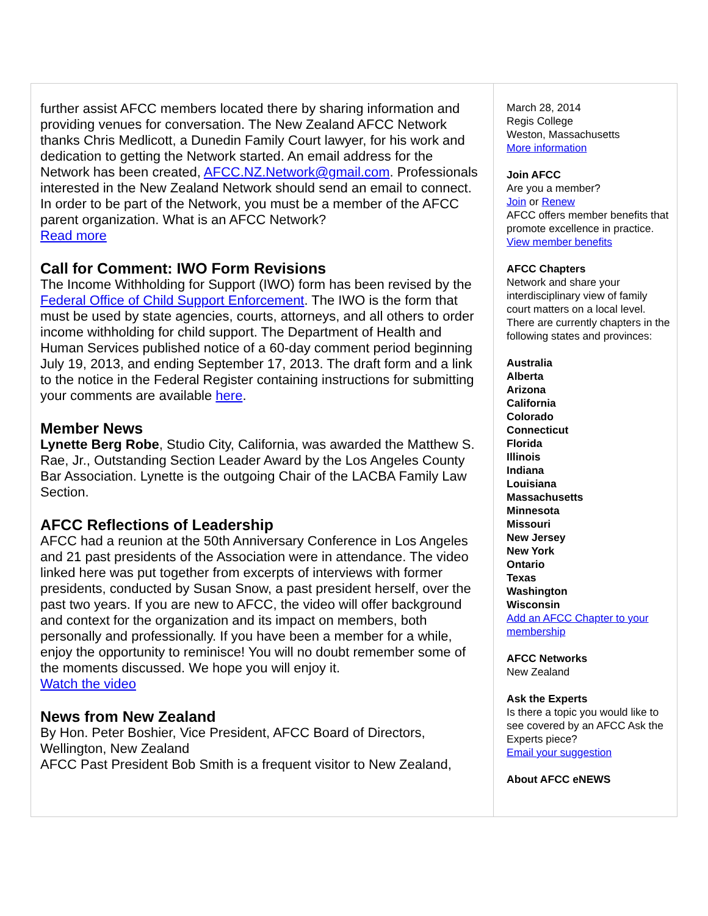further assist AFCC members located there by sharing information and providing venues for conversation. The New Zealand AFCC Network thanks Chris Medlicott, a Dunedin Family Court lawyer, for his work and dedication to getting the Network started. An email address for the Network has been created, AFCC.NZ.Network@gmail.com. Professionals interested in the New Zealand Network should send an email to connect. In order to be part of the Network, you must be a member of the AFCC parent organization. What is an AFCC Network?
Read more
Call for Comment: IWO Form Revisions
The Income Withholding for Support (IWO) form has been revised by the Federal Office of Child Support Enforcement. The IWO is the form that must be used by state agencies, courts, attorneys, and all others to order income withholding for child support. The Department of Health and Human Services published notice of a 60-day comment period beginning July 19, 2013, and ending September 17, 2013. The draft form and a link to the notice in the Federal Register containing instructions for submitting your comments are available here.
Member News
Lynette Berg Robe, Studio City, California, was awarded the Matthew S. Rae, Jr., Outstanding Section Leader Award by the Los Angeles County Bar Association. Lynette is the outgoing Chair of the LACBA Family Law Section.
AFCC Reflections of Leadership
AFCC had a reunion at the 50th Anniversary Conference in Los Angeles and 21 past presidents of the Association were in attendance. The video linked here was put together from excerpts of interviews with former presidents, conducted by Susan Snow, a past president herself, over the past two years. If you are new to AFCC, the video will offer background and context for the organization and its impact on members, both personally and professionally. If you have been a member for a while, enjoy the opportunity to reminisce! You will no doubt remember some of the moments discussed. We hope you will enjoy it.
Watch the video
News from New Zealand
By Hon. Peter Boshier, Vice President, AFCC Board of Directors, Wellington, New Zealand
AFCC Past President Bob Smith is a frequent visitor to New Zealand,
March 28, 2014
Regis College
Weston, Massachusetts
More information
Join AFCC
Are you a member?
Join or Renew
AFCC offers member benefits that promote excellence in practice.
View member benefits
AFCC Chapters
Network and share your interdisciplinary view of family court matters on a local level. There are currently chapters in the following states and provinces:
Australia
Alberta
Arizona
California
Colorado
Connecticut
Florida
Illinois
Indiana
Louisiana
Massachusetts
Minnesota
Missouri
New Jersey
New York
Ontario
Texas
Washington
Wisconsin
Add an AFCC Chapter to your membership
AFCC Networks
New Zealand
Ask the Experts
Is there a topic you would like to see covered by an AFCC Ask the Experts piece?
Email your suggestion
About AFCC eNEWS